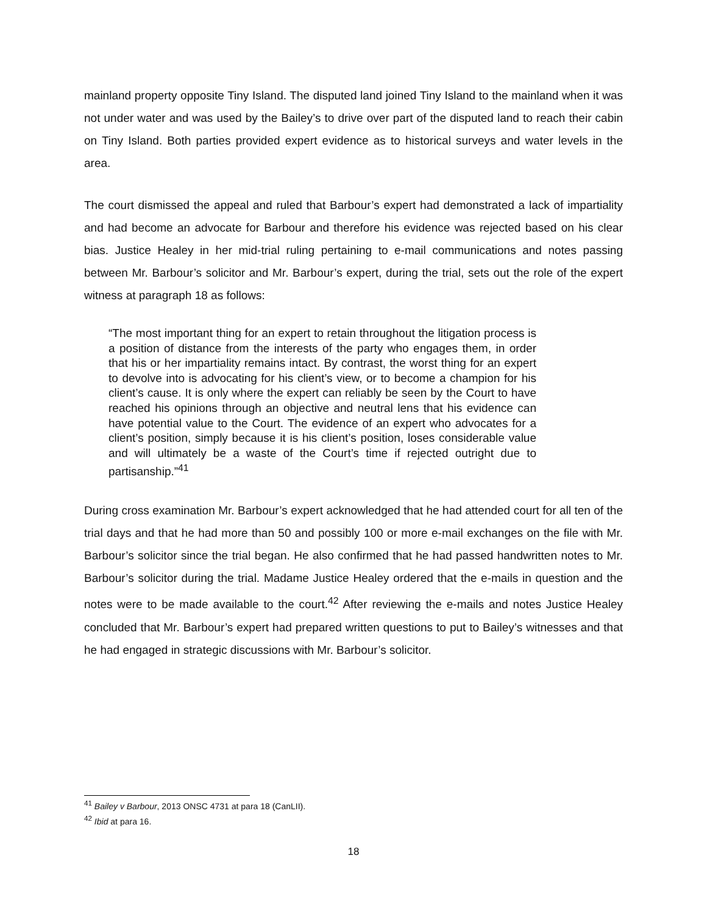mainland property opposite Tiny Island. The disputed land joined Tiny Island to the mainland when it was not under water and was used by the Bailey’s to drive over part of the disputed land to reach their cabin on Tiny Island. Both parties provided expert evidence as to historical surveys and water levels in the area.
The court dismissed the appeal and ruled that Barbour’s expert had demonstrated a lack of impartiality and had become an advocate for Barbour and therefore his evidence was rejected based on his clear bias. Justice Healey in her mid-trial ruling pertaining to e-mail communications and notes passing between Mr. Barbour’s solicitor and Mr. Barbour’s expert, during the trial, sets out the role of the expert witness at paragraph 18 as follows:
“The most important thing for an expert to retain throughout the litigation process is a position of distance from the interests of the party who engages them, in order that his or her impartiality remains intact. By contrast, the worst thing for an expert to devolve into is advocating for his client’s view, or to become a champion for his client’s cause. It is only where the expert can reliably be seen by the Court to have reached his opinions through an objective and neutral lens that his evidence can have potential value to the Court. The evidence of an expert who advocates for a client’s position, simply because it is his client’s position, loses considerable value and will ultimately be a waste of the Court’s time if rejected outright due to partisanship.”<sup>41</sup>
During cross examination Mr. Barbour’s expert acknowledged that he had attended court for all ten of the trial days and that he had more than 50 and possibly 100 or more e-mail exchanges on the file with Mr. Barbour’s solicitor since the trial began. He also confirmed that he had passed handwritten notes to Mr. Barbour’s solicitor during the trial. Madame Justice Healey ordered that the e-mails in question and the notes were to be made available to the court.<sup>42</sup> After reviewing the e-mails and notes Justice Healey concluded that Mr. Barbour’s expert had prepared written questions to put to Bailey’s witnesses and that he had engaged in strategic discussions with Mr. Barbour’s solicitor.
<sup>41</sup> Bailey v Barbour, 2013 ONSC 4731 at para 18 (CanLII).
<sup>42</sup> Ibid at para 16.
18